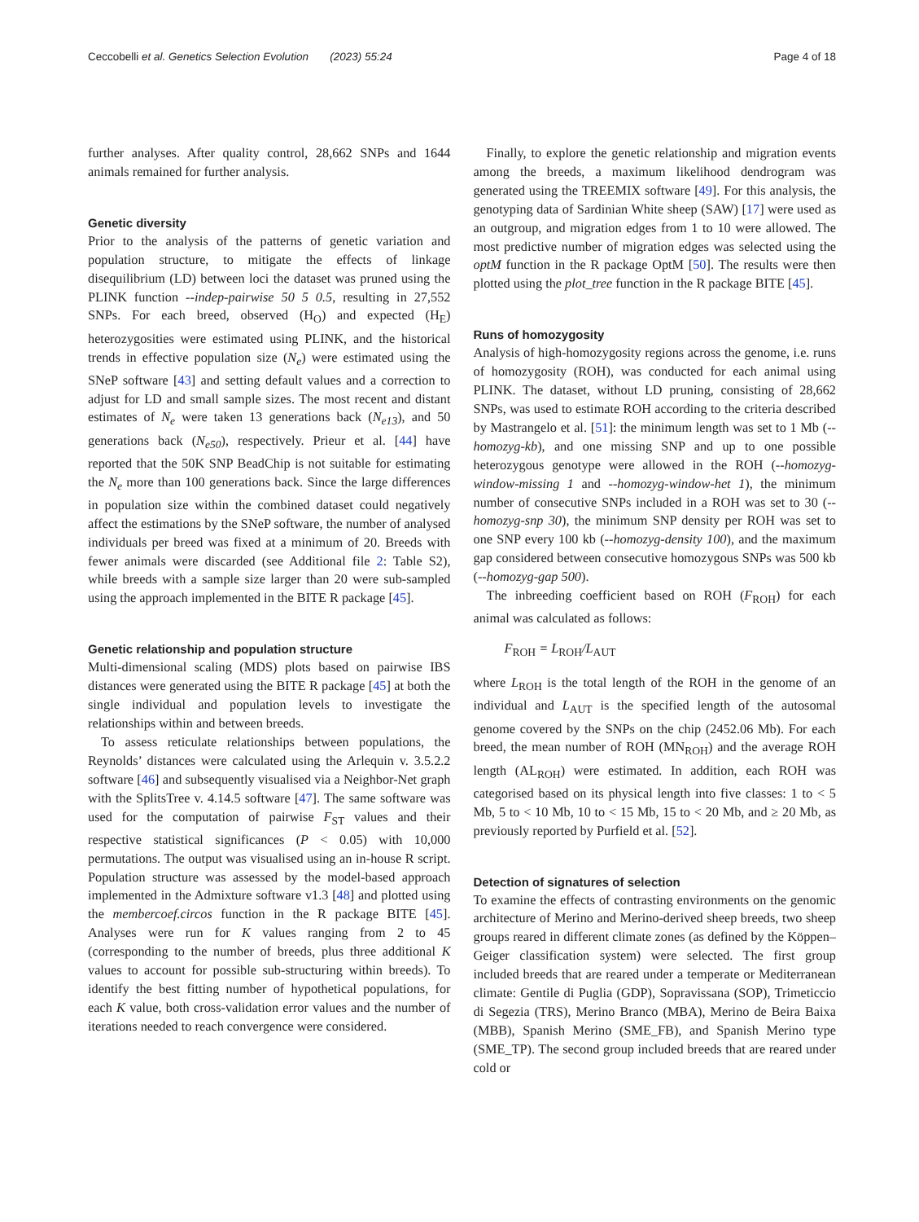Ceccobelli et al. Genetics Selection Evolution (2023) 55:24 Page 4 of 18
further analyses. After quality control, 28,662 SNPs and 1644 animals remained for further analysis.
Genetic diversity
Prior to the analysis of the patterns of genetic variation and population structure, to mitigate the effects of linkage disequilibrium (LD) between loci the dataset was pruned using the PLINK function --indep-pairwise 50 5 0.5, resulting in 27,552 SNPs. For each breed, observed (H<sub>O</sub>) and expected (H<sub>E</sub>) heterozygosities were estimated using PLINK, and the historical trends in effective population size (N<sub>e</sub>) were estimated using the SNeP software [43] and setting default values and a correction to adjust for LD and small sample sizes. The most recent and distant estimates of N<sub>e</sub> were taken 13 generations back (N<sub>e13</sub>), and 50 generations back (N<sub>e50</sub>), respectively. Prieur et al. [44] have reported that the 50K SNP BeadChip is not suitable for estimating the N<sub>e</sub> more than 100 generations back. Since the large differences in population size within the combined dataset could negatively affect the estimations by the SNeP software, the number of analysed individuals per breed was fixed at a minimum of 20. Breeds with fewer animals were discarded (see Additional file 2: Table S2), while breeds with a sample size larger than 20 were sub-sampled using the approach implemented in the BITE R package [45].
Genetic relationship and population structure
Multi-dimensional scaling (MDS) plots based on pairwise IBS distances were generated using the BITE R package [45] at both the single individual and population levels to investigate the relationships within and between breeds.
To assess reticulate relationships between populations, the Reynolds’ distances were calculated using the Arlequin v. 3.5.2.2 software [46] and subsequently visualised via a Neighbor-Net graph with the SplitsTree v. 4.14.5 software [47]. The same software was used for the computation of pairwise F<sub>ST</sub> values and their respective statistical significances (P < 0.05) with 10,000 permutations. The output was visualised using an in-house R script. Population structure was assessed by the model-based approach implemented in the Admixture software v1.3 [48] and plotted using the membercoef.circos function in the R package BITE [45]. Analyses were run for K values ranging from 2 to 45 (corresponding to the number of breeds, plus three additional K values to account for possible sub-structuring within breeds). To identify the best fitting number of hypothetical populations, for each K value, both cross-validation error values and the number of iterations needed to reach convergence were considered.
Finally, to explore the genetic relationship and migration events among the breeds, a maximum likelihood dendrogram was generated using the TREEMIX software [49]. For this analysis, the genotyping data of Sardinian White sheep (SAW) [17] were used as an outgroup, and migration edges from 1 to 10 were allowed. The most predictive number of migration edges was selected using the optM function in the R package OptM [50]. The results were then plotted using the plot_tree function in the R package BITE [45].
Runs of homozygosity
Analysis of high-homozygosity regions across the genome, i.e. runs of homozygosity (ROH), was conducted for each animal using PLINK. The dataset, without LD pruning, consisting of 28,662 SNPs, was used to estimate ROH according to the criteria described by Mastrangelo et al. [51]: the minimum length was set to 1 Mb (--homozyg-kb), and one missing SNP and up to one possible heterozygous genotype were allowed in the ROH (--homozyg-window-missing 1 and --homozyg-window-het 1), the minimum number of consecutive SNPs included in a ROH was set to 30 (--homozyg-snp 30), the minimum SNP density per ROH was set to one SNP every 100 kb (--homozyg-density 100), and the maximum gap considered between consecutive homozygous SNPs was 500 kb (--homozyg-gap 500).
The inbreeding coefficient based on ROH (F<sub>ROH</sub>) for each animal was calculated as follows:
F<sub>ROH</sub> = L<sub>ROH</sub>/L<sub>AUT</sub>
where L<sub>ROH</sub> is the total length of the ROH in the genome of an individual and L<sub>AUT</sub> is the specified length of the autosomal genome covered by the SNPs on the chip (2452.06 Mb). For each breed, the mean number of ROH (MN<sub>ROH</sub>) and the average ROH length (AL<sub>ROH</sub>) were estimated. In addition, each ROH was categorised based on its physical length into five classes: 1 to < 5 Mb, 5 to < 10 Mb, 10 to < 15 Mb, 15 to < 20 Mb, and ≥ 20 Mb, as previously reported by Purfield et al. [52].
Detection of signatures of selection
To examine the effects of contrasting environments on the genomic architecture of Merino and Merino-derived sheep breeds, two sheep groups reared in different climate zones (as defined by the Köppen–Geiger classification system) were selected. The first group included breeds that are reared under a temperate or Mediterranean climate: Gentile di Puglia (GDP), Sopravissana (SOP), Trimeticcio di Segezia (TRS), Merino Branco (MBA), Merino de Beira Baixa (MBB), Spanish Merino (SME_FB), and Spanish Merino type (SME_TP). The second group included breeds that are reared under cold or